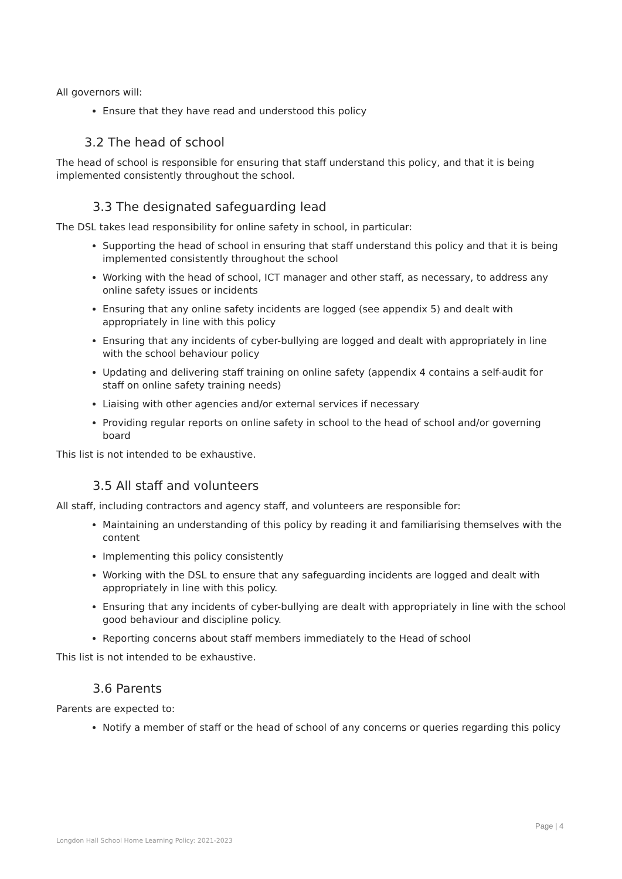All governors will:
Ensure that they have read and understood this policy
3.2 The head of school
The head of school is responsible for ensuring that staff understand this policy, and that it is being implemented consistently throughout the school.
3.3 The designated safeguarding lead
The DSL takes lead responsibility for online safety in school, in particular:
Supporting the head of school in ensuring that staff understand this policy and that it is being implemented consistently throughout the school
Working with the head of school, ICT manager and other staff, as necessary, to address any online safety issues or incidents
Ensuring that any online safety incidents are logged (see appendix 5) and dealt with appropriately in line with this policy
Ensuring that any incidents of cyber-bullying are logged and dealt with appropriately in line with the school behaviour policy
Updating and delivering staff training on online safety (appendix 4 contains a self-audit for staff on online safety training needs)
Liaising with other agencies and/or external services if necessary
Providing regular reports on online safety in school to the head of school and/or governing board
This list is not intended to be exhaustive.
3.5 All staff and volunteers
All staff, including contractors and agency staff, and volunteers are responsible for:
Maintaining an understanding of this policy by reading it and familiarising themselves with the content
Implementing this policy consistently
Working with the DSL to ensure that any safeguarding incidents are logged and dealt with appropriately in line with this policy.
Ensuring that any incidents of cyber-bullying are dealt with appropriately in line with the school good behaviour and discipline policy.
Reporting concerns about staff members immediately to the Head of school
This list is not intended to be exhaustive.
3.6 Parents
Parents are expected to:
Notify a member of staff or the head of school of any concerns or queries regarding this policy
Page | 4
Longdon Hall School Home Learning Policy: 2021-2023